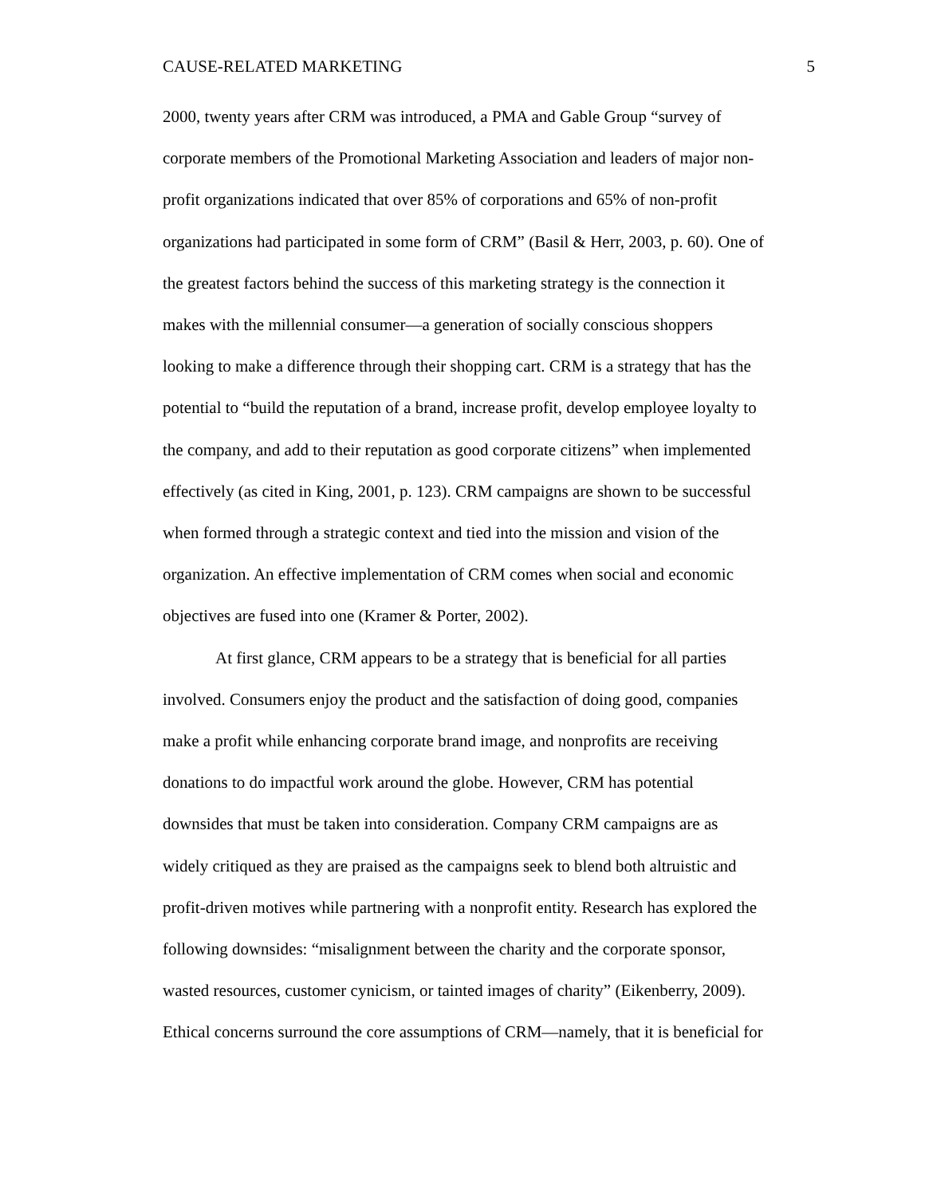CAUSE-RELATED MARKETING 5
2000, twenty years after CRM was introduced, a PMA and Gable Group “survey of
corporate members of the Promotional Marketing Association and leaders of major non-
profit organizations indicated that over 85% of corporations and 65% of non-profit
organizations had participated in some form of CRM” (Basil & Herr, 2003, p. 60). One of
the greatest factors behind the success of this marketing strategy is the connection it
makes with the millennial consumer—a generation of socially conscious shoppers
looking to make a difference through their shopping cart. CRM is a strategy that has the
potential to “build the reputation of a brand, increase profit, develop employee loyalty to
the company, and add to their reputation as good corporate citizens” when implemented
effectively (as cited in King, 2001, p. 123). CRM campaigns are shown to be successful
when formed through a strategic context and tied into the mission and vision of the
organization. An effective implementation of CRM comes when social and economic
objectives are fused into one (Kramer & Porter, 2002).
At first glance, CRM appears to be a strategy that is beneficial for all parties
involved. Consumers enjoy the product and the satisfaction of doing good, companies
make a profit while enhancing corporate brand image, and nonprofits are receiving
donations to do impactful work around the globe. However, CRM has potential
downsides that must be taken into consideration. Company CRM campaigns are as
widely critiqued as they are praised as the campaigns seek to blend both altruistic and
profit-driven motives while partnering with a nonprofit entity. Research has explored the
following downsides: “misalignment between the charity and the corporate sponsor,
wasted resources, customer cynicism, or tainted images of charity” (Eikenberry, 2009).
Ethical concerns surround the core assumptions of CRM—namely, that it is beneficial for